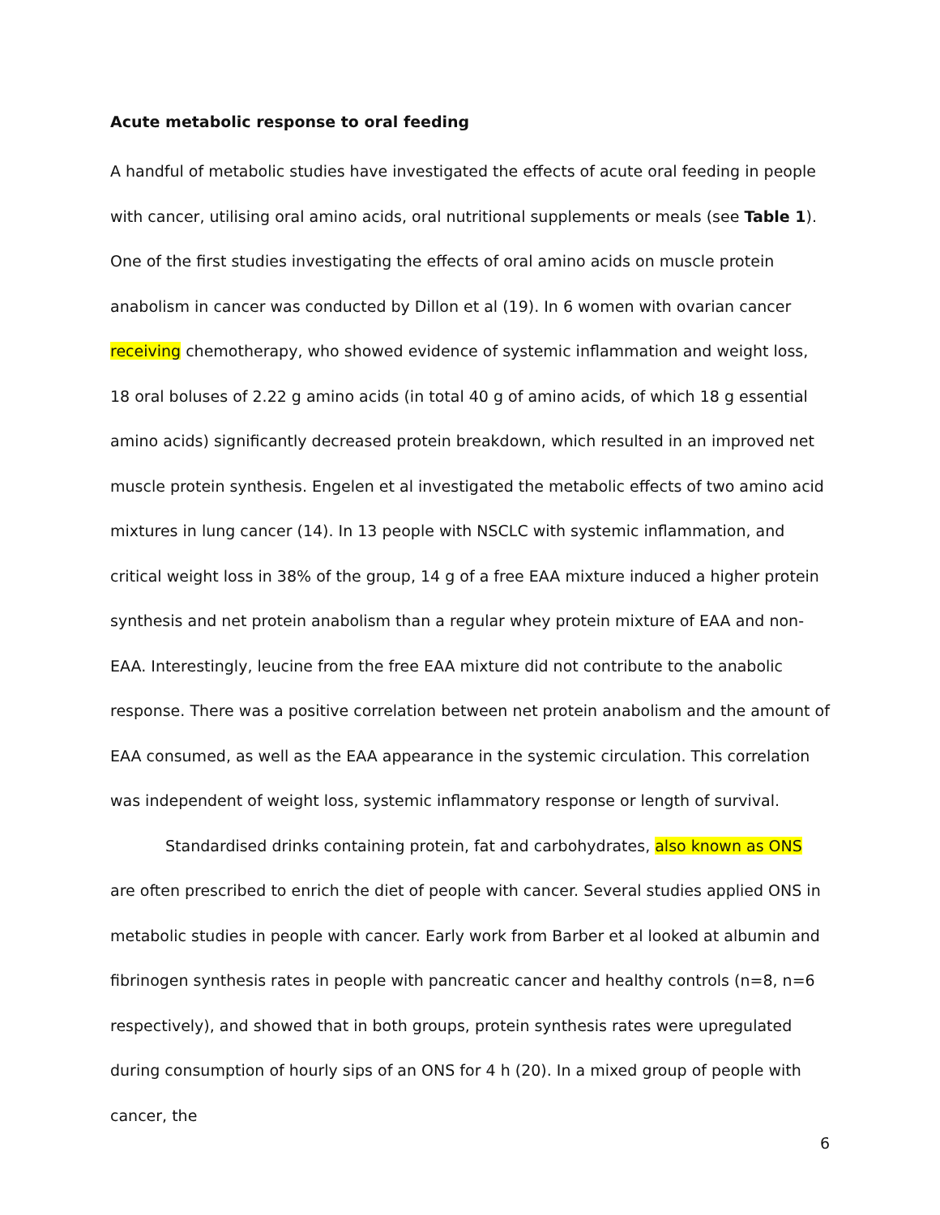Acute metabolic response to oral feeding
A handful of metabolic studies have investigated the effects of acute oral feeding in people with cancer, utilising oral amino acids, oral nutritional supplements or meals (see Table 1). One of the first studies investigating the effects of oral amino acids on muscle protein anabolism in cancer was conducted by Dillon et al (19). In 6 women with ovarian cancer receiving chemotherapy, who showed evidence of systemic inflammation and weight loss, 18 oral boluses of 2.22 g amino acids (in total 40 g of amino acids, of which 18 g essential amino acids) significantly decreased protein breakdown, which resulted in an improved net muscle protein synthesis. Engelen et al investigated the metabolic effects of two amino acid mixtures in lung cancer (14). In 13 people with NSCLC with systemic inflammation, and critical weight loss in 38% of the group, 14 g of a free EAA mixture induced a higher protein synthesis and net protein anabolism than a regular whey protein mixture of EAA and non-EAA. Interestingly, leucine from the free EAA mixture did not contribute to the anabolic response. There was a positive correlation between net protein anabolism and the amount of EAA consumed, as well as the EAA appearance in the systemic circulation. This correlation was independent of weight loss, systemic inflammatory response or length of survival.
Standardised drinks containing protein, fat and carbohydrates, also known as ONS are often prescribed to enrich the diet of people with cancer. Several studies applied ONS in metabolic studies in people with cancer. Early work from Barber et al looked at albumin and fibrinogen synthesis rates in people with pancreatic cancer and healthy controls (n=8, n=6 respectively), and showed that in both groups, protein synthesis rates were upregulated during consumption of hourly sips of an ONS for 4 h (20). In a mixed group of people with cancer, the
6